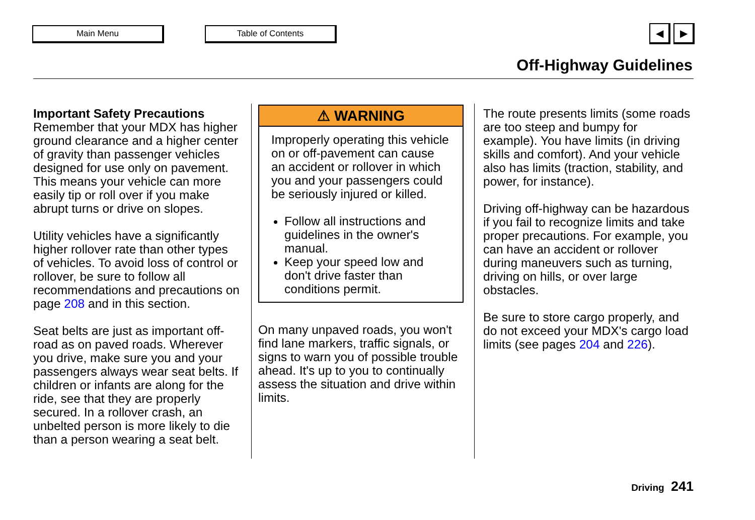Main Menu Table of Contents ◀ ▶
Off-Highway Guidelines
Important Safety Precautions
Remember that your MDX has higher ground clearance and a higher center of gravity than passenger vehicles designed for use only on pavement. This means your vehicle can more easily tip or roll over if you make abrupt turns or drive on slopes.
Utility vehicles have a significantly higher rollover rate than other types of vehicles. To avoid loss of control or rollover, be sure to follow all recommendations and precautions on page 208 and in this section.
Seat belts are just as important off-road as on paved roads. Wherever you drive, make sure you and your passengers always wear seat belts. If children or infants are along for the ride, see that they are properly secured. In a rollover crash, an unbelted person is more likely to die than a person wearing a seat belt.
⚠ WARNING
Improperly operating this vehicle on or off-pavement can cause an accident or rollover in which you and your passengers could be seriously injured or killed.
Follow all instructions and guidelines in the owner's manual.
Keep your speed low and don't drive faster than conditions permit.
On many unpaved roads, you won't find lane markers, traffic signals, or signs to warn you of possible trouble ahead. It's up to you to continually assess the situation and drive within limits.
The route presents limits (some roads are too steep and bumpy for example). You have limits (in driving skills and comfort). And your vehicle also has limits (traction, stability, and power, for instance).
Driving off-highway can be hazardous if you fail to recognize limits and take proper precautions. For example, you can have an accident or rollover during maneuvers such as turning, driving on hills, or over large obstacles.
Be sure to store cargo properly, and do not exceed your MDX's cargo load limits (see pages 204 and 226).
Driving 241